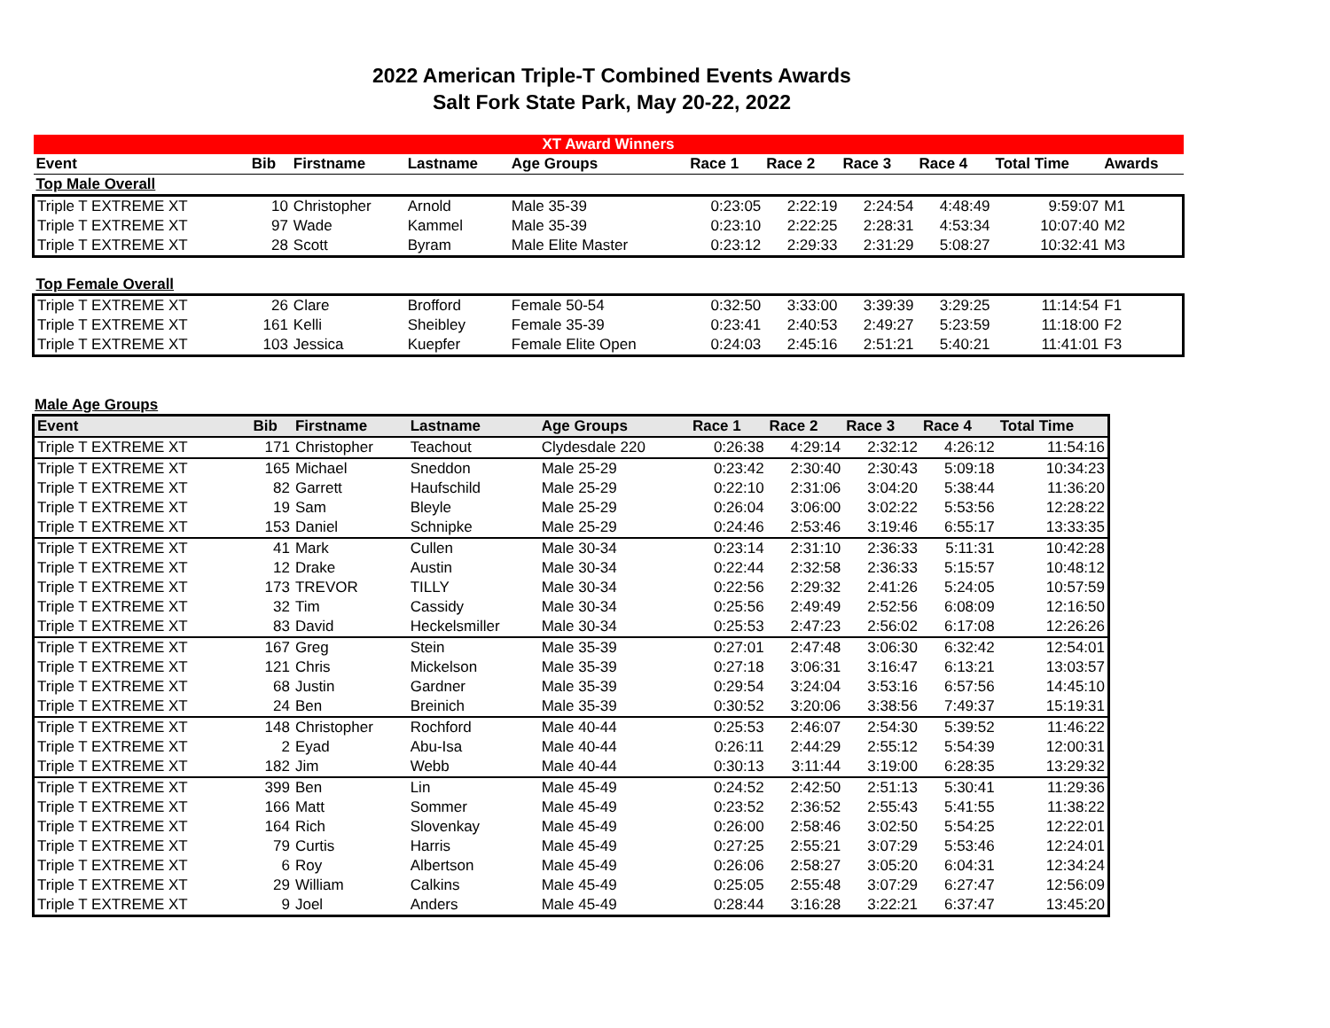2022 American Triple-T Combined Events Awards
Salt Fork State Park, May 20-22, 2022
| XT Award Winners | | | | | | | | | | |
| Event | Bib | Firstname | Lastname | Age Groups | Race 1 | Race 2 | Race 3 | Race 4 | Total Time | Awards |
| Top Male Overall | | | | | | | | | | |
| Triple T EXTREME XT | 10 | Christopher | Arnold | Male 35-39 | 0:23:05 | 2:22:19 | 2:24:54 | 4:48:49 | 9:59:07 | M1 |
| Triple T EXTREME XT | 97 | Wade | Kammel | Male 35-39 | 0:23:10 | 2:22:25 | 2:28:31 | 4:53:34 | 10:07:40 | M2 |
| Triple T EXTREME XT | 28 | Scott | Byram | Male Elite Master | 0:23:12 | 2:29:33 | 2:31:29 | 5:08:27 | 10:32:41 | M3 |
| Top Female Overall | | | | | | | | | | |
| Triple T EXTREME XT | 26 | Clare | Brofford | Female 50-54 | 0:32:50 | 3:33:00 | 3:39:39 | 3:29:25 | 11:14:54 | F1 |
| Triple T EXTREME XT | 161 | Kelli | Sheibley | Female 35-39 | 0:23:41 | 2:40:53 | 2:49:27 | 5:23:59 | 11:18:00 | F2 |
| Triple T EXTREME XT | 103 | Jessica | Kuepfer | Female Elite Open | 0:24:03 | 2:45:16 | 2:51:21 | 5:40:21 | 11:41:01 | F3 |
Male Age Groups
| Event | Bib | Firstname | Lastname | Age Groups | Race 1 | Race 2 | Race 3 | Race 4 | Total Time |
| --- | --- | --- | --- | --- | --- | --- | --- | --- | --- |
| Triple T EXTREME XT | 171 | Christopher | Teachout | Clydesdale 220 | 0:26:38 | 4:29:14 | 2:32:12 | 4:26:12 | 11:54:16 |
| Triple T EXTREME XT | 165 | Michael | Sneddon | Male 25-29 | 0:23:42 | 2:30:40 | 2:30:43 | 5:09:18 | 10:34:23 |
| Triple T EXTREME XT | 82 | Garrett | Haufschild | Male 25-29 | 0:22:10 | 2:31:06 | 3:04:20 | 5:38:44 | 11:36:20 |
| Triple T EXTREME XT | 19 | Sam | Bleyle | Male 25-29 | 0:26:04 | 3:06:00 | 3:02:22 | 5:53:56 | 12:28:22 |
| Triple T EXTREME XT | 153 | Daniel | Schnipke | Male 25-29 | 0:24:46 | 2:53:46 | 3:19:46 | 6:55:17 | 13:33:35 |
| Triple T EXTREME XT | 41 | Mark | Cullen | Male 30-34 | 0:23:14 | 2:31:10 | 2:36:33 | 5:11:31 | 10:42:28 |
| Triple T EXTREME XT | 12 | Drake | Austin | Male 30-34 | 0:22:44 | 2:32:58 | 2:36:33 | 5:15:57 | 10:48:12 |
| Triple T EXTREME XT | 173 | TREVOR | TILLY | Male 30-34 | 0:22:56 | 2:29:32 | 2:41:26 | 5:24:05 | 10:57:59 |
| Triple T EXTREME XT | 32 | Tim | Cassidy | Male 30-34 | 0:25:56 | 2:49:49 | 2:52:56 | 6:08:09 | 12:16:50 |
| Triple T EXTREME XT | 83 | David | Heckelsmiller | Male 30-34 | 0:25:53 | 2:47:23 | 2:56:02 | 6:17:08 | 12:26:26 |
| Triple T EXTREME XT | 167 | Greg | Stein | Male 35-39 | 0:27:01 | 2:47:48 | 3:06:30 | 6:32:42 | 12:54:01 |
| Triple T EXTREME XT | 121 | Chris | Mickelson | Male 35-39 | 0:27:18 | 3:06:31 | 3:16:47 | 6:13:21 | 13:03:57 |
| Triple T EXTREME XT | 68 | Justin | Gardner | Male 35-39 | 0:29:54 | 3:24:04 | 3:53:16 | 6:57:56 | 14:45:10 |
| Triple T EXTREME XT | 24 | Ben | Breinich | Male 35-39 | 0:30:52 | 3:20:06 | 3:38:56 | 7:49:37 | 15:19:31 |
| Triple T EXTREME XT | 148 | Christopher | Rochford | Male 40-44 | 0:25:53 | 2:46:07 | 2:54:30 | 5:39:52 | 11:46:22 |
| Triple T EXTREME XT | 2 | Eyad | Abu-Isa | Male 40-44 | 0:26:11 | 2:44:29 | 2:55:12 | 5:54:39 | 12:00:31 |
| Triple T EXTREME XT | 182 | Jim | Webb | Male 40-44 | 0:30:13 | 3:11:44 | 3:19:00 | 6:28:35 | 13:29:32 |
| Triple T EXTREME XT | 399 | Ben | Lin | Male 45-49 | 0:24:52 | 2:42:50 | 2:51:13 | 5:30:41 | 11:29:36 |
| Triple T EXTREME XT | 166 | Matt | Sommer | Male 45-49 | 0:23:52 | 2:36:52 | 2:55:43 | 5:41:55 | 11:38:22 |
| Triple T EXTREME XT | 164 | Rich | Slovenkay | Male 45-49 | 0:26:00 | 2:58:46 | 3:02:50 | 5:54:25 | 12:22:01 |
| Triple T EXTREME XT | 79 | Curtis | Harris | Male 45-49 | 0:27:25 | 2:55:21 | 3:07:29 | 5:53:46 | 12:24:01 |
| Triple T EXTREME XT | 6 | Roy | Albertson | Male 45-49 | 0:26:06 | 2:58:27 | 3:05:20 | 6:04:31 | 12:34:24 |
| Triple T EXTREME XT | 29 | William | Calkins | Male 45-49 | 0:25:05 | 2:55:48 | 3:07:29 | 6:27:47 | 12:56:09 |
| Triple T EXTREME XT | 9 | Joel | Anders | Male 45-49 | 0:28:44 | 3:16:28 | 3:22:21 | 6:37:47 | 13:45:20 |